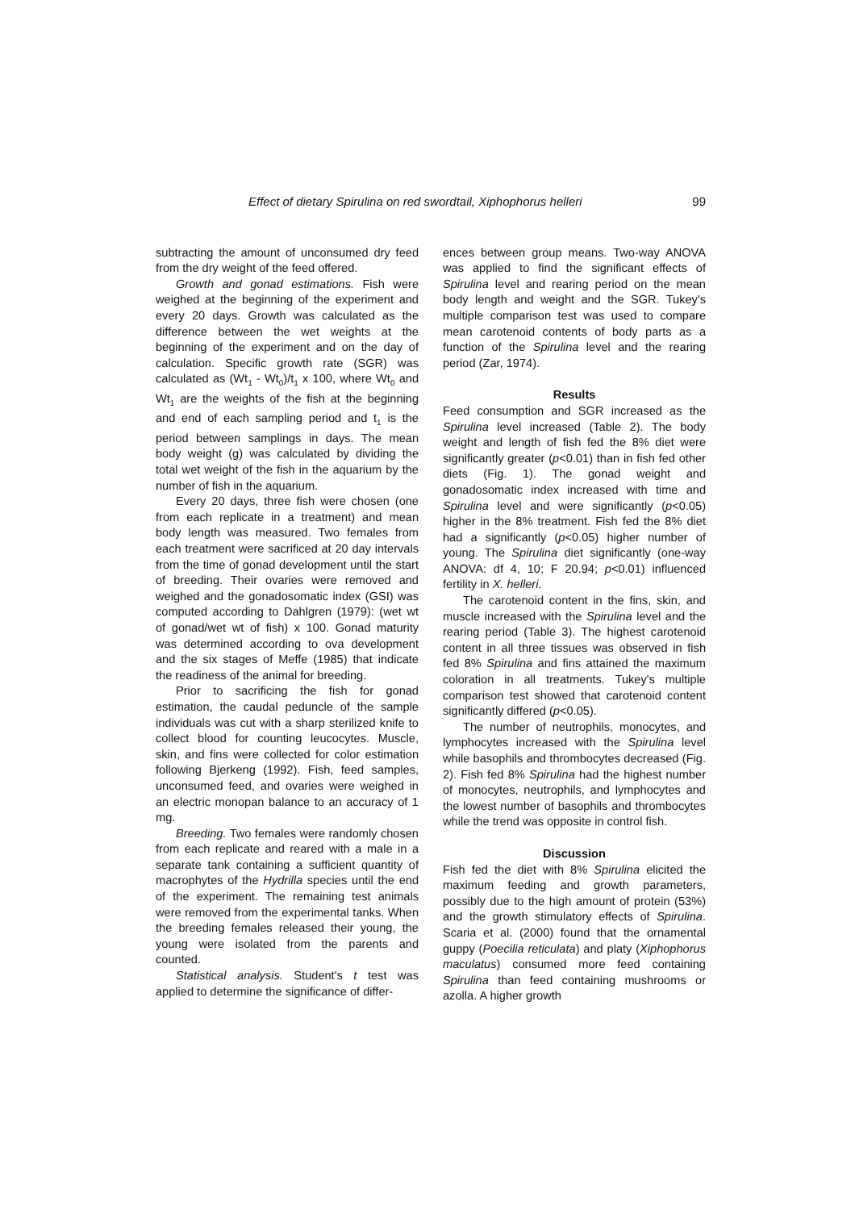Effect of dietary Spirulina on red swordtail, Xiphophorus helleri 99
subtracting the amount of unconsumed dry feed from the dry weight of the feed offered.
Growth and gonad estimations. Fish were weighed at the beginning of the experiment and every 20 days. Growth was calculated as the difference between the wet weights at the beginning of the experiment and on the day of calculation. Specific growth rate (SGR) was calculated as (Wt<sub>1</sub> - Wt<sub>0</sub>)/t<sub>1</sub> x 100, where Wt<sub>0</sub> and Wt<sub>1</sub> are the weights of the fish at the beginning and end of each sampling period and t<sub>1</sub> is the period between samplings in days. The mean body weight (g) was calculated by dividing the total wet weight of the fish in the aquarium by the number of fish in the aquarium.
Every 20 days, three fish were chosen (one from each replicate in a treatment) and mean body length was measured. Two females from each treatment were sacrificed at 20 day intervals from the time of gonad development until the start of breeding. Their ovaries were removed and weighed and the gonadosomatic index (GSI) was computed according to Dahlgren (1979): (wet wt of gonad/wet wt of fish) x 100. Gonad maturity was determined according to ova development and the six stages of Meffe (1985) that indicate the readiness of the animal for breeding.
Prior to sacrificing the fish for gonad estimation, the caudal peduncle of the sample individuals was cut with a sharp sterilized knife to collect blood for counting leucocytes. Muscle, skin, and fins were collected for color estimation following Bjerkeng (1992). Fish, feed samples, unconsumed feed, and ovaries were weighed in an electric monopan balance to an accuracy of 1 mg.
Breeding. Two females were randomly chosen from each replicate and reared with a male in a separate tank containing a sufficient quantity of macrophytes of the Hydrilla species until the end of the experiment. The remaining test animals were removed from the experimental tanks. When the breeding females released their young, the young were isolated from the parents and counted.
Statistical analysis. Student's t test was applied to determine the significance of differ-
ences between group means. Two-way ANOVA was applied to find the significant effects of Spirulina level and rearing period on the mean body length and weight and the SGR. Tukey's multiple comparison test was used to compare mean carotenoid contents of body parts as a function of the Spirulina level and the rearing period (Zar, 1974).
Results
Feed consumption and SGR increased as the Spirulina level increased (Table 2). The body weight and length of fish fed the 8% diet were significantly greater (p<0.01) than in fish fed other diets (Fig. 1). The gonad weight and gonadosomatic index increased with time and Spirulina level and were significantly (p<0.05) higher in the 8% treatment. Fish fed the 8% diet had a significantly (p<0.05) higher number of young. The Spirulina diet significantly (one-way ANOVA: df 4, 10; F 20.94; p<0.01) influenced fertility in X. helleri.
The carotenoid content in the fins, skin, and muscle increased with the Spirulina level and the rearing period (Table 3). The highest carotenoid content in all three tissues was observed in fish fed 8% Spirulina and fins attained the maximum coloration in all treatments. Tukey's multiple comparison test showed that carotenoid content significantly differed (p<0.05).
The number of neutrophils, monocytes, and lymphocytes increased with the Spirulina level while basophils and thrombocytes decreased (Fig. 2). Fish fed 8% Spirulina had the highest number of monocytes, neutrophils, and lymphocytes and the lowest number of basophils and thrombocytes while the trend was opposite in control fish.
Discussion
Fish fed the diet with 8% Spirulina elicited the maximum feeding and growth parameters, possibly due to the high amount of protein (53%) and the growth stimulatory effects of Spirulina. Scaria et al. (2000) found that the ornamental guppy (Poecilia reticulata) and platy (Xiphophorus maculatus) consumed more feed containing Spirulina than feed containing mushrooms or azolla. A higher growth